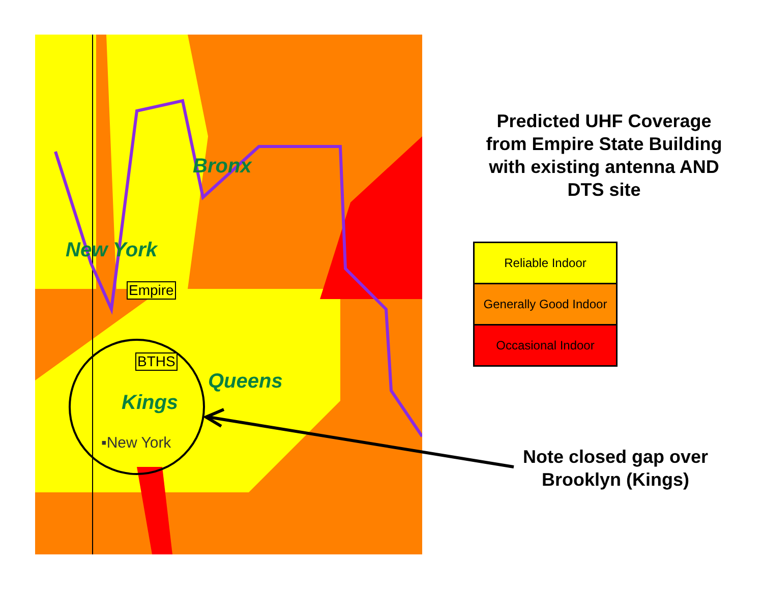Bronx
New York
Empire
BTHS
Queens
Kings
▪New York
Predicted UHF Coverage from Empire State Building with existing antenna AND DTS site
Reliable Indoor
Generally Good Indoor
Occasional Indoor
Note closed gap over Brooklyn (Kings)